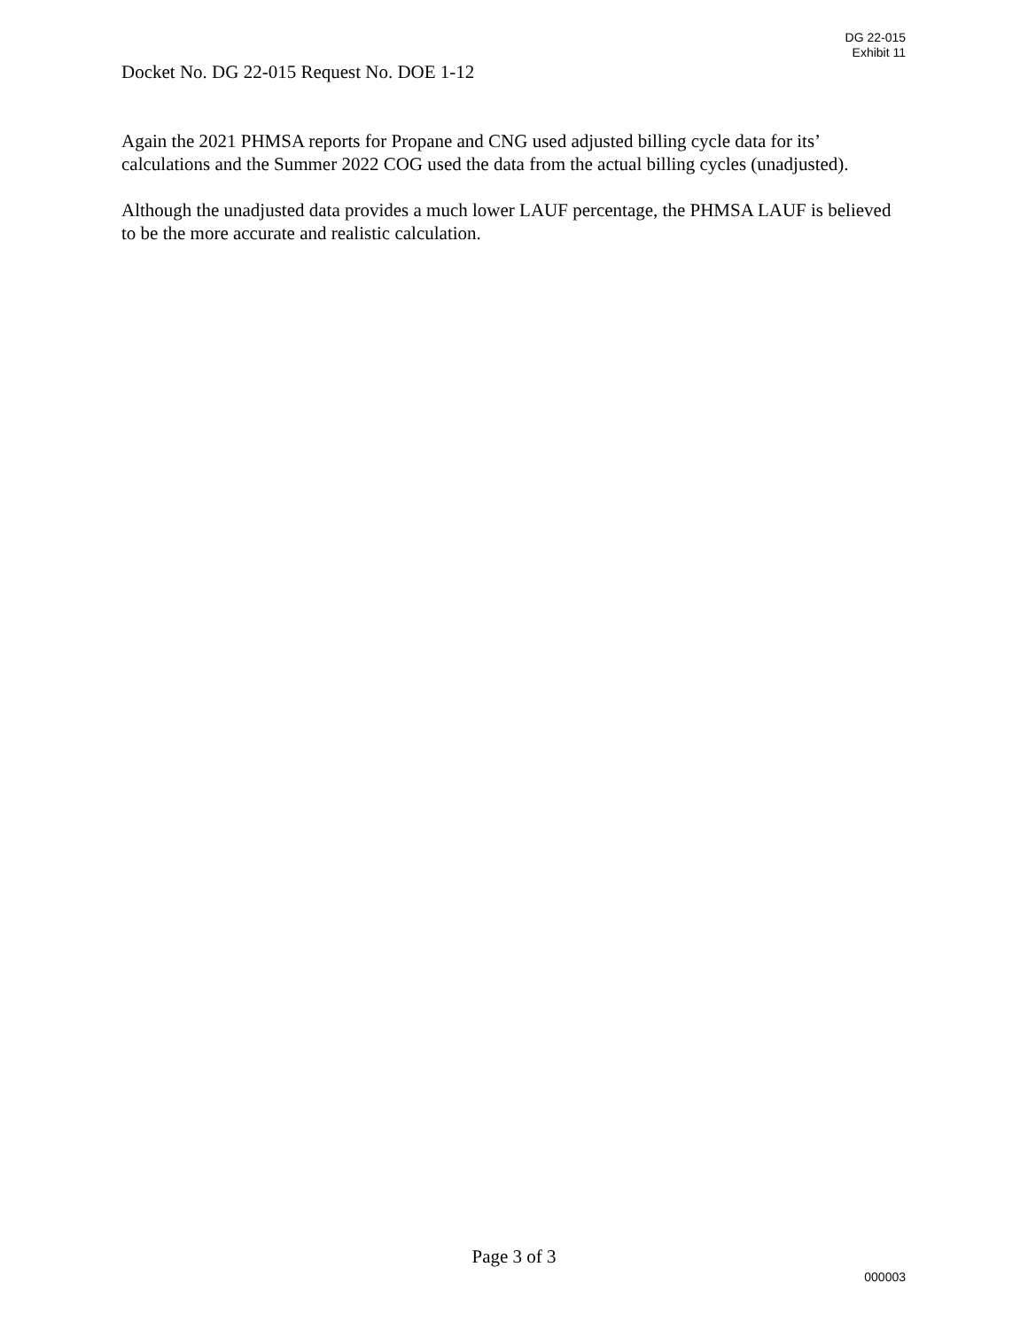DG 22-015
Exhibit 11
Docket No. DG 22-015 Request No. DOE 1-12
Again the 2021 PHMSA reports for Propane and CNG used adjusted billing cycle data for its’ calculations and the Summer 2022 COG used the data from the actual billing cycles (unadjusted).
Although the unadjusted data provides a much lower LAUF percentage, the PHMSA LAUF is believed to be the more accurate and realistic calculation.
Page 3 of 3
000003